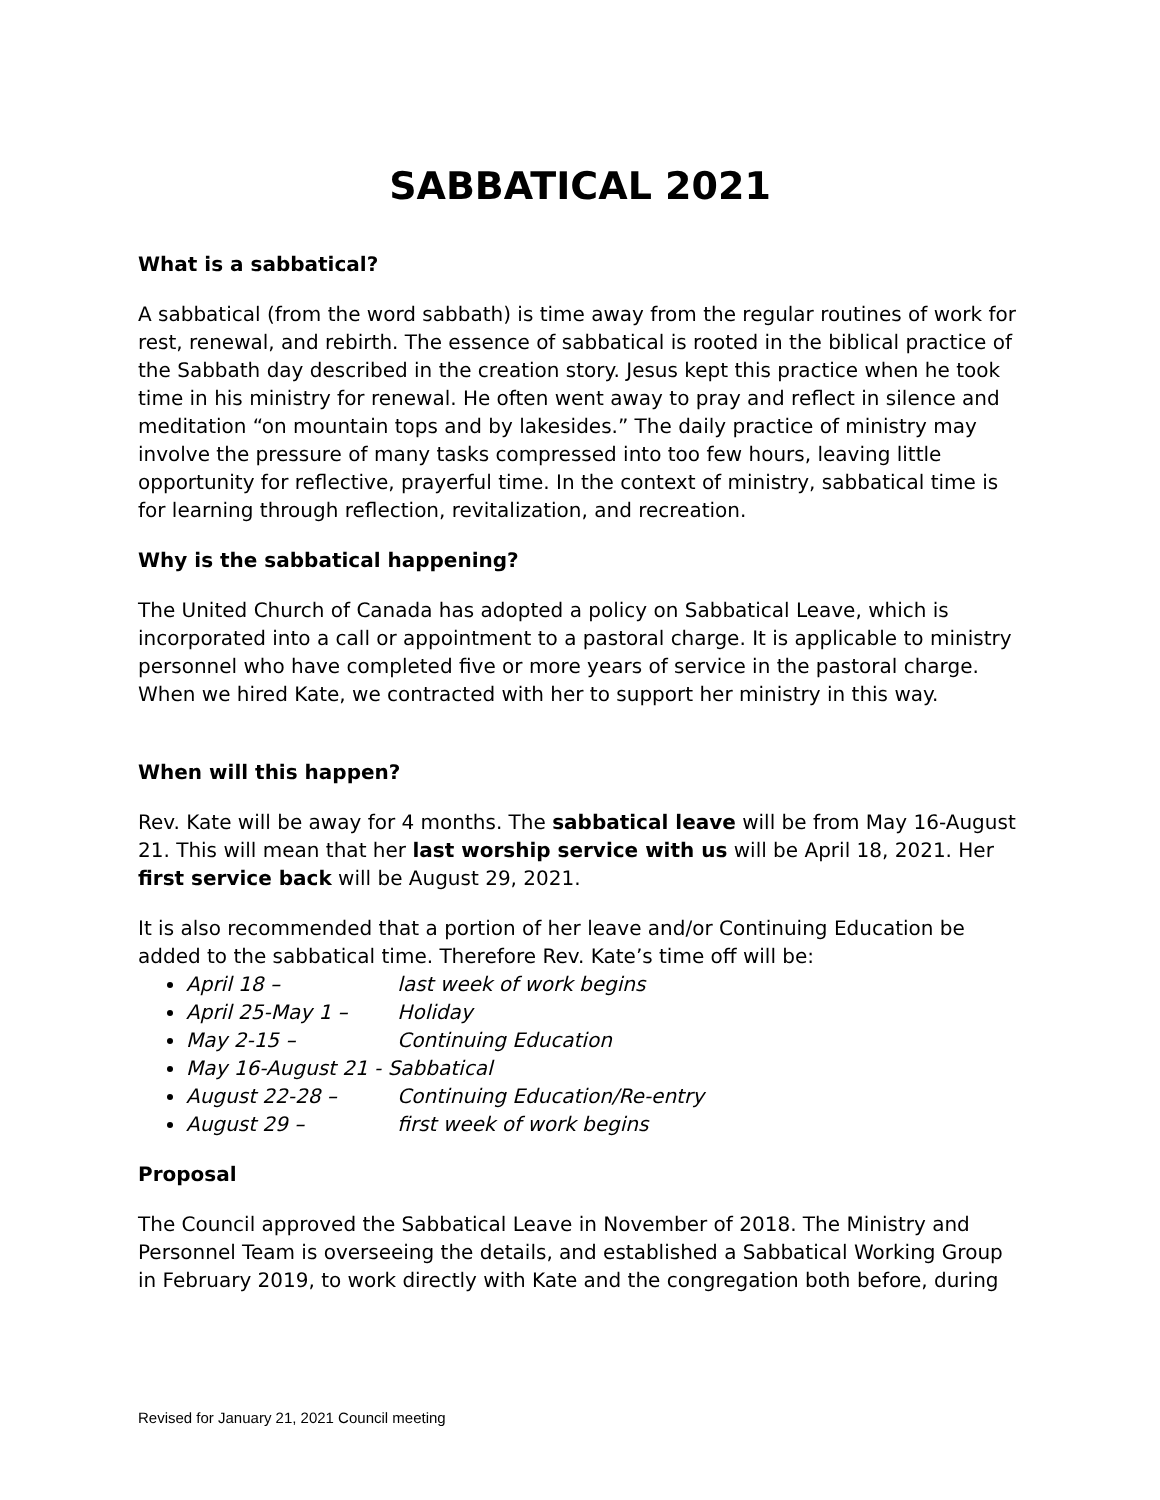SABBATICAL 2021
What is a sabbatical?
A sabbatical (from the word sabbath) is time away from the regular routines of work for rest, renewal, and rebirth. The essence of sabbatical is rooted in the biblical practice of the Sabbath day described in the creation story. Jesus kept this practice when he took time in his ministry for renewal. He often went away to pray and reflect in silence and meditation “on mountain tops and by lakesides.” The daily practice of ministry may involve the pressure of many tasks compressed into too few hours, leaving little opportunity for reflective, prayerful time. In the context of ministry, sabbatical time is for learning through reflection, revitalization, and recreation.
Why is the sabbatical happening?
The United Church of Canada has adopted a policy on Sabbatical Leave, which is incorporated into a call or appointment to a pastoral charge. It is applicable to ministry personnel who have completed five or more years of service in the pastoral charge. When we hired Kate, we contracted with her to support her ministry in this way.
When will this happen?
Rev. Kate will be away for 4 months. The sabbatical leave will be from May 16-August 21. This will mean that her last worship service with us will be April 18, 2021. Her first service back will be August 29, 2021.
It is also recommended that a portion of her leave and/or Continuing Education be added to the sabbatical time. Therefore Rev. Kate’s time off will be:
April 18 – last week of work begins
April 25-May 1 – Holiday
May 2-15 – Continuing Education
May 16-August 21 - Sabbatical
August 22-28 – Continuing Education/Re-entry
August 29 – first week of work begins
Proposal
The Council approved the Sabbatical Leave in November of 2018. The Ministry and Personnel Team is overseeing the details, and established a Sabbatical Working Group in February 2019, to work directly with Kate and the congregation both before, during
Revised for January 21, 2021 Council meeting